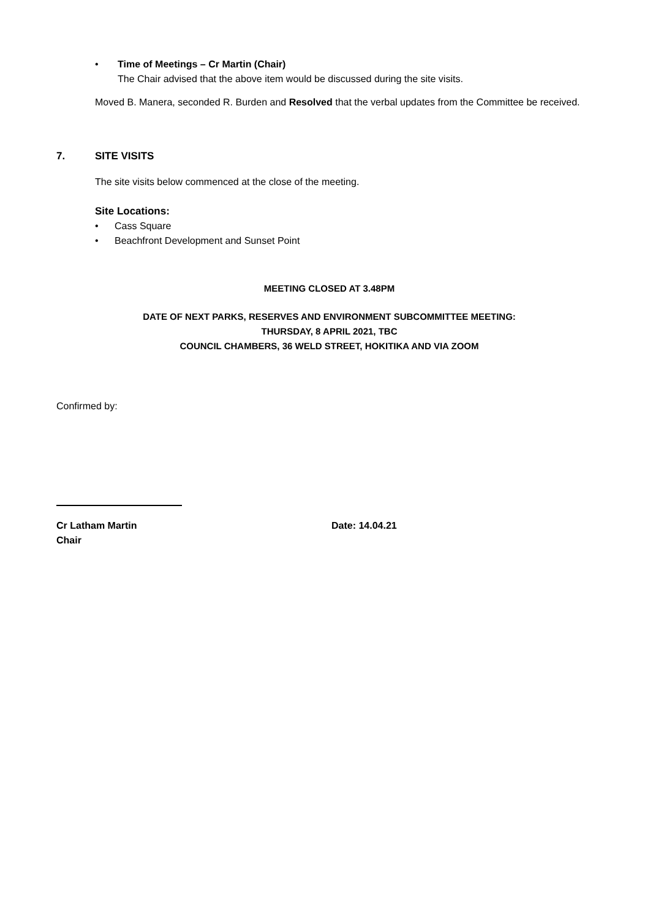• Time of Meetings – Cr Martin (Chair)
The Chair advised that the above item would be discussed during the site visits.
Moved B. Manera, seconded R. Burden and Resolved that the verbal updates from the Committee be received.
7. SITE VISITS
The site visits below commenced at the close of the meeting.
Site Locations:
• Cass Square
• Beachfront Development and Sunset Point
MEETING CLOSED AT 3.48PM
DATE OF NEXT PARKS, RESERVES AND ENVIRONMENT SUBCOMMITTEE MEETING:
THURSDAY, 8 APRIL 2021, TBC
COUNCIL CHAMBERS, 36 WELD STREET, HOKITIKA AND VIA ZOOM
Confirmed by:
Cr Latham Martin
Chair
Date: 14.04.21